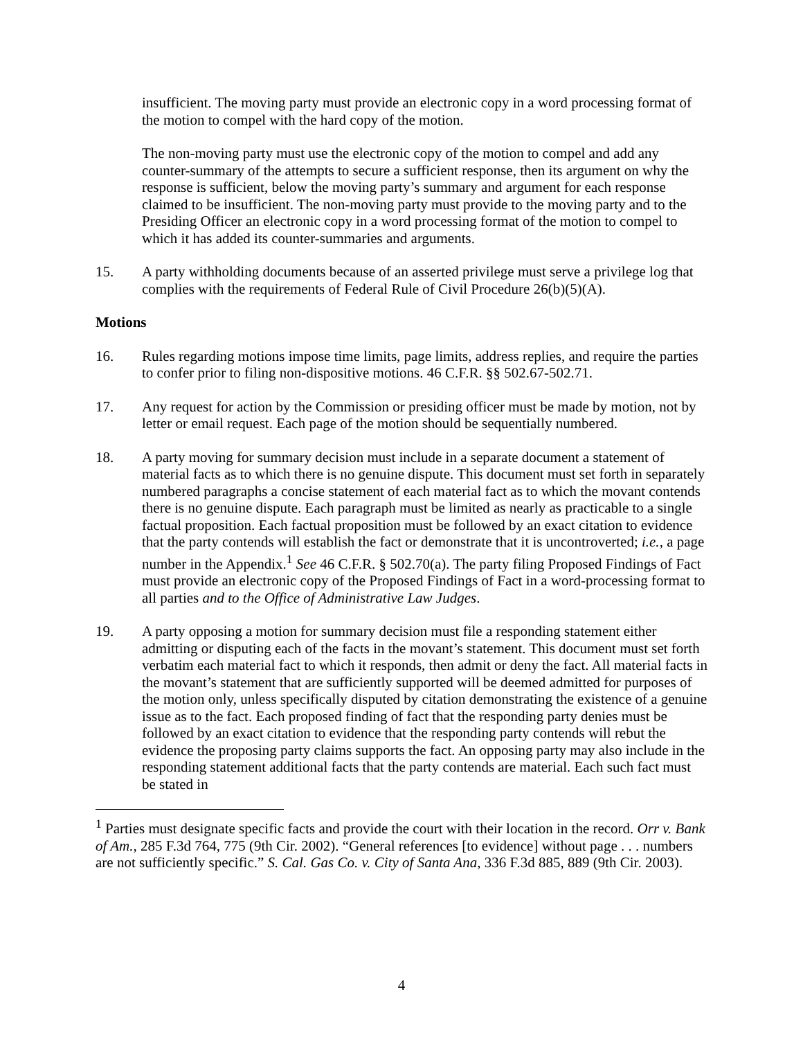insufficient. The moving party must provide an electronic copy in a word processing format of the motion to compel with the hard copy of the motion.
The non-moving party must use the electronic copy of the motion to compel and add any counter-summary of the attempts to secure a sufficient response, then its argument on why the response is sufficient, below the moving party’s summary and argument for each response claimed to be insufficient. The non-moving party must provide to the moving party and to the Presiding Officer an electronic copy in a word processing format of the motion to compel to which it has added its counter-summaries and arguments.
15. A party withholding documents because of an asserted privilege must serve a privilege log that complies with the requirements of Federal Rule of Civil Procedure 26(b)(5)(A).
Motions
16. Rules regarding motions impose time limits, page limits, address replies, and require the parties to confer prior to filing non-dispositive motions. 46 C.F.R. §§ 502.67-502.71.
17. Any request for action by the Commission or presiding officer must be made by motion, not by letter or email request. Each page of the motion should be sequentially numbered.
18. A party moving for summary decision must include in a separate document a statement of material facts as to which there is no genuine dispute. This document must set forth in separately numbered paragraphs a concise statement of each material fact as to which the movant contends there is no genuine dispute. Each paragraph must be limited as nearly as practicable to a single factual proposition. Each factual proposition must be followed by an exact citation to evidence that the party contends will establish the fact or demonstrate that it is uncontroverted; i.e., a page number in the Appendix.<sup>1</sup> See 46 C.F.R. § 502.70(a). The party filing Proposed Findings of Fact must provide an electronic copy of the Proposed Findings of Fact in a word-processing format to all parties and to the Office of Administrative Law Judges.
19. A party opposing a motion for summary decision must file a responding statement either admitting or disputing each of the facts in the movant’s statement. This document must set forth verbatim each material fact to which it responds, then admit or deny the fact. All material facts in the movant’s statement that are sufficiently supported will be deemed admitted for purposes of the motion only, unless specifically disputed by citation demonstrating the existence of a genuine issue as to the fact. Each proposed finding of fact that the responding party denies must be followed by an exact citation to evidence that the responding party contends will rebut the evidence the proposing party claims supports the fact. An opposing party may also include in the responding statement additional facts that the party contends are material. Each such fact must be stated in
<sup>1</sup> Parties must designate specific facts and provide the court with their location in the record. Orr v. Bank of Am., 285 F.3d 764, 775 (9th Cir. 2002). “General references [to evidence] without page . . . numbers are not sufficiently specific.” S. Cal. Gas Co. v. City of Santa Ana, 336 F.3d 885, 889 (9th Cir. 2003).
4